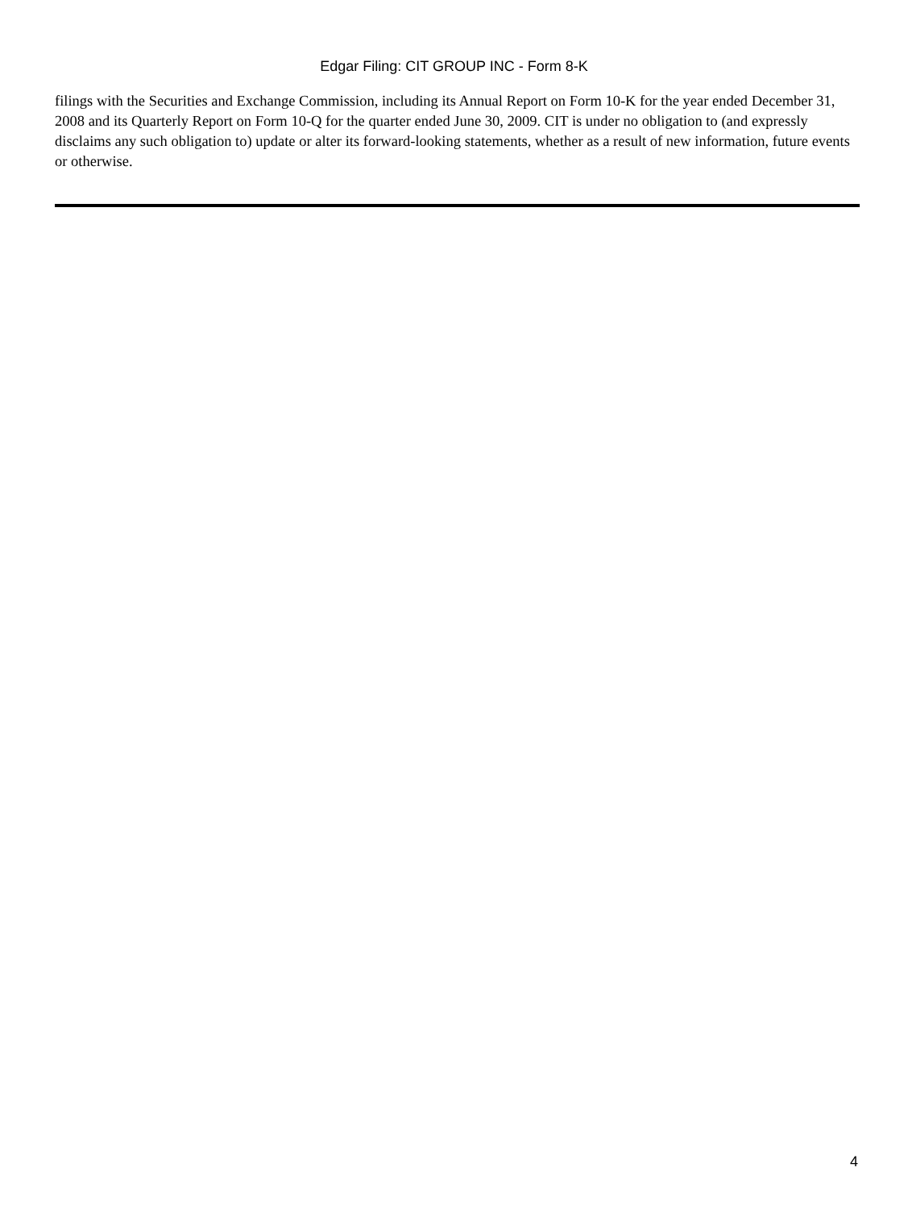Edgar Filing: CIT GROUP INC - Form 8-K
filings with the Securities and Exchange Commission, including its Annual Report on Form 10-K for the year ended December 31, 2008 and its Quarterly Report on Form 10-Q for the quarter ended June 30, 2009. CIT is under no obligation to (and expressly disclaims any such obligation to) update or alter its forward-looking statements, whether as a result of new information, future events or otherwise.
4